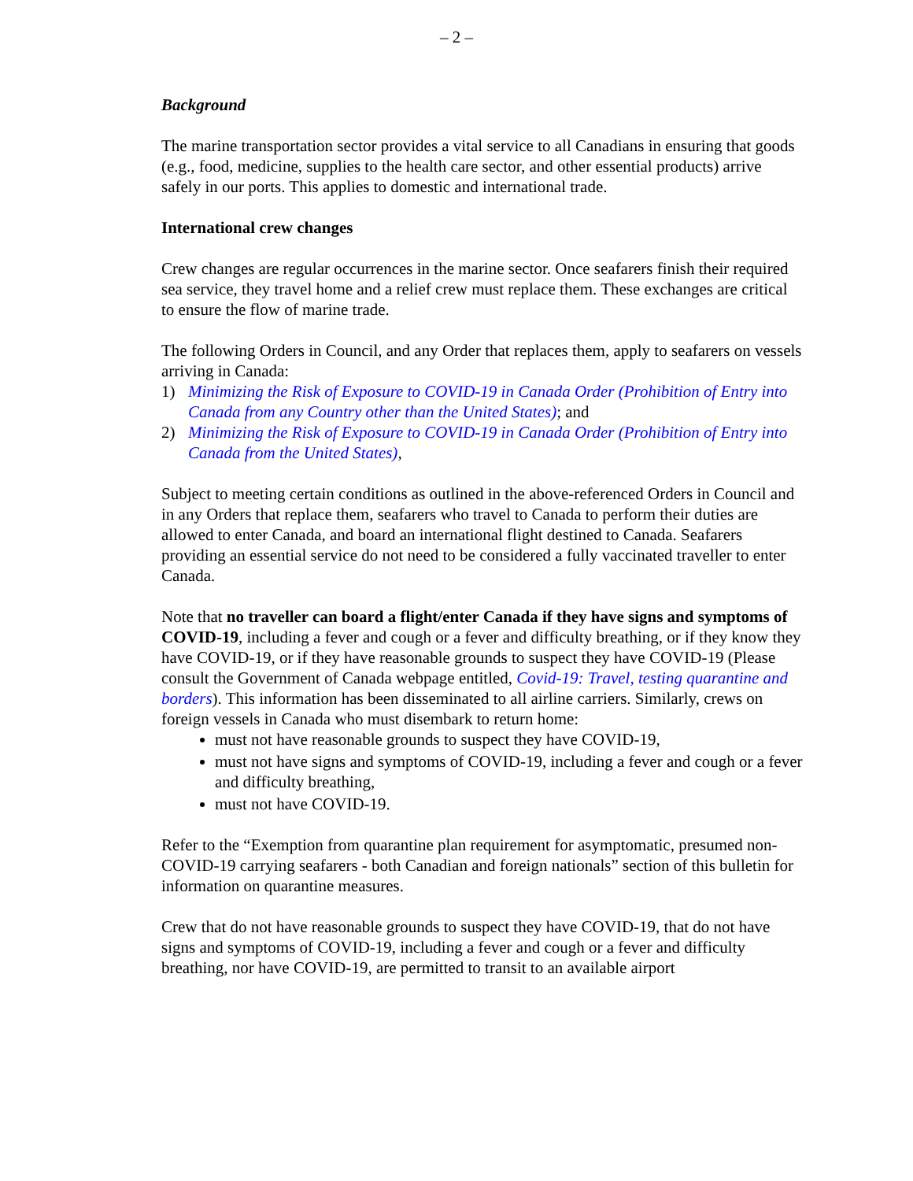– 2 –
Background
The marine transportation sector provides a vital service to all Canadians in ensuring that goods (e.g., food, medicine, supplies to the health care sector, and other essential products) arrive safely in our ports. This applies to domestic and international trade.
International crew changes
Crew changes are regular occurrences in the marine sector. Once seafarers finish their required sea service, they travel home and a relief crew must replace them. These exchanges are critical to ensure the flow of marine trade.
The following Orders in Council, and any Order that replaces them, apply to seafarers on vessels arriving in Canada:
1) Minimizing the Risk of Exposure to COVID-19 in Canada Order (Prohibition of Entry into Canada from any Country other than the United States); and
2) Minimizing the Risk of Exposure to COVID-19 in Canada Order (Prohibition of Entry into Canada from the United States),
Subject to meeting certain conditions as outlined in the above-referenced Orders in Council and in any Orders that replace them, seafarers who travel to Canada to perform their duties are allowed to enter Canada, and board an international flight destined to Canada. Seafarers providing an essential service do not need to be considered a fully vaccinated traveller to enter Canada.
Note that no traveller can board a flight/enter Canada if they have signs and symptoms of COVID-19, including a fever and cough or a fever and difficulty breathing, or if they know they have COVID-19, or if they have reasonable grounds to suspect they have COVID-19 (Please consult the Government of Canada webpage entitled, Covid-19: Travel, testing quarantine and borders). This information has been disseminated to all airline carriers. Similarly, crews on foreign vessels in Canada who must disembark to return home:
must not have reasonable grounds to suspect they have COVID-19,
must not have signs and symptoms of COVID-19, including a fever and cough or a fever and difficulty breathing,
must not have COVID-19.
Refer to the “Exemption from quarantine plan requirement for asymptomatic, presumed non-COVID-19 carrying seafarers - both Canadian and foreign nationals” section of this bulletin for information on quarantine measures.
Crew that do not have reasonable grounds to suspect they have COVID-19, that do not have signs and symptoms of COVID-19, including a fever and cough or a fever and difficulty breathing, nor have COVID-19, are permitted to transit to an available airport